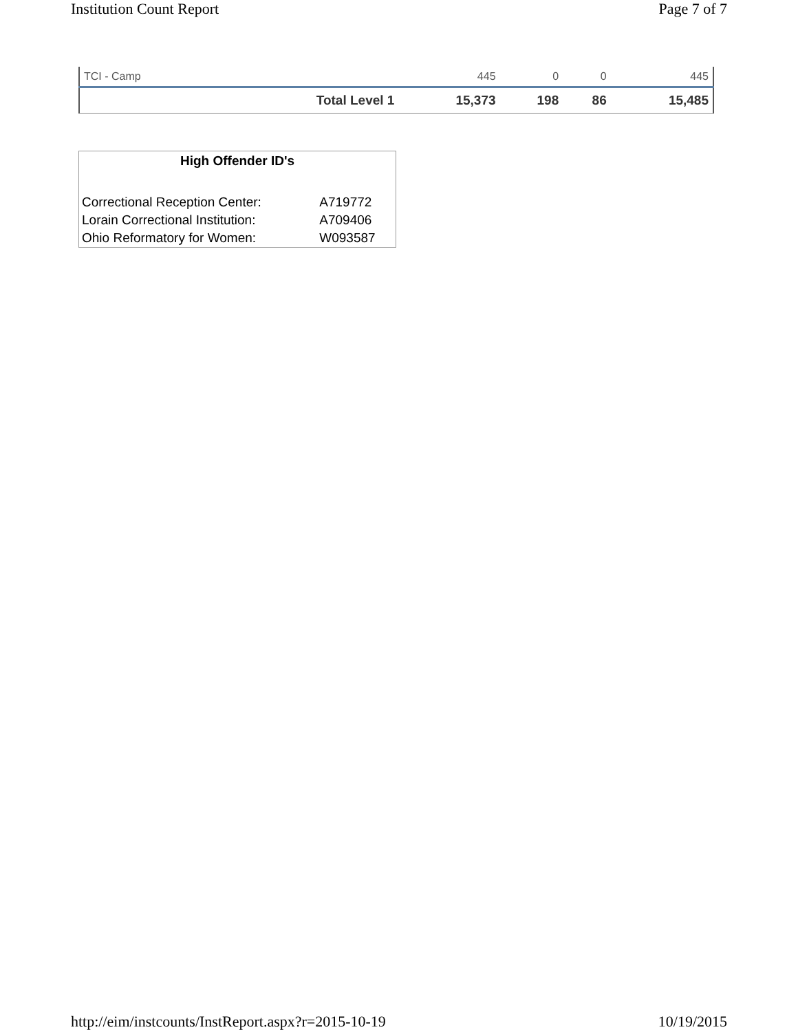Institution Count Report Page 7 of 7
| TCI - Camp | | 445 | 0 | 0 | 445 |
| | Total Level 1 | 15,373 | 198 | 86 | 15,485 |
High Offender ID's
| Correctional Reception Center: | A719772 |
| Lorain Correctional Institution: | A709406 |
| Ohio Reformatory for Women: | W093587 |
http://eim/instcounts/InstReport.aspx?r=2015-10-19 10/19/2015